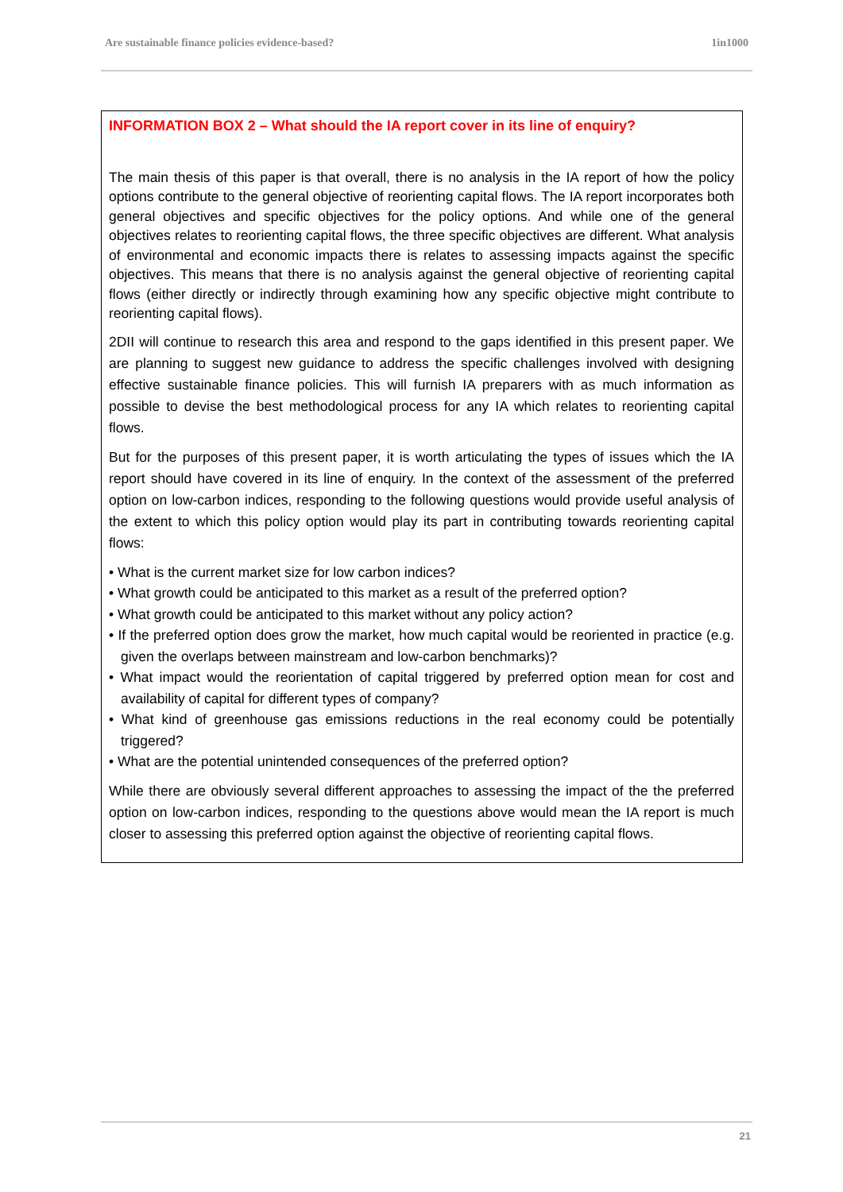Are sustainable finance policies evidence-based? 1in1000
INFORMATION BOX 2 – What should the IA report cover in its line of enquiry?
The main thesis of this paper is that overall, there is no analysis in the IA report of how the policy options contribute to the general objective of reorienting capital flows. The IA report incorporates both general objectives and specific objectives for the policy options. And while one of the general objectives relates to reorienting capital flows, the three specific objectives are different. What analysis of environmental and economic impacts there is relates to assessing impacts against the specific objectives. This means that there is no analysis against the general objective of reorienting capital flows (either directly or indirectly through examining how any specific objective might contribute to reorienting capital flows).
2DII will continue to research this area and respond to the gaps identified in this present paper. We are planning to suggest new guidance to address the specific challenges involved with designing effective sustainable finance policies. This will furnish IA preparers with as much information as possible to devise the best methodological process for any IA which relates to reorienting capital flows.
But for the purposes of this present paper, it is worth articulating the types of issues which the IA report should have covered in its line of enquiry. In the context of the assessment of the preferred option on low-carbon indices, responding to the following questions would provide useful analysis of the extent to which this policy option would play its part in contributing towards reorienting capital flows:
• What is the current market size for low carbon indices?
• What growth could be anticipated to this market as a result of the preferred option?
• What growth could be anticipated to this market without any policy action?
• If the preferred option does grow the market, how much capital would be reoriented in practice (e.g. given the overlaps between mainstream and low-carbon benchmarks)?
• What impact would the reorientation of capital triggered by preferred option mean for cost and availability of capital for different types of company?
• What kind of greenhouse gas emissions reductions in the real economy could be potentially triggered?
• What are the potential unintended consequences of the preferred option?
While there are obviously several different approaches to assessing the impact of the the preferred option on low-carbon indices, responding to the questions above would mean the IA report is much closer to assessing this preferred option against the objective of reorienting capital flows.
21